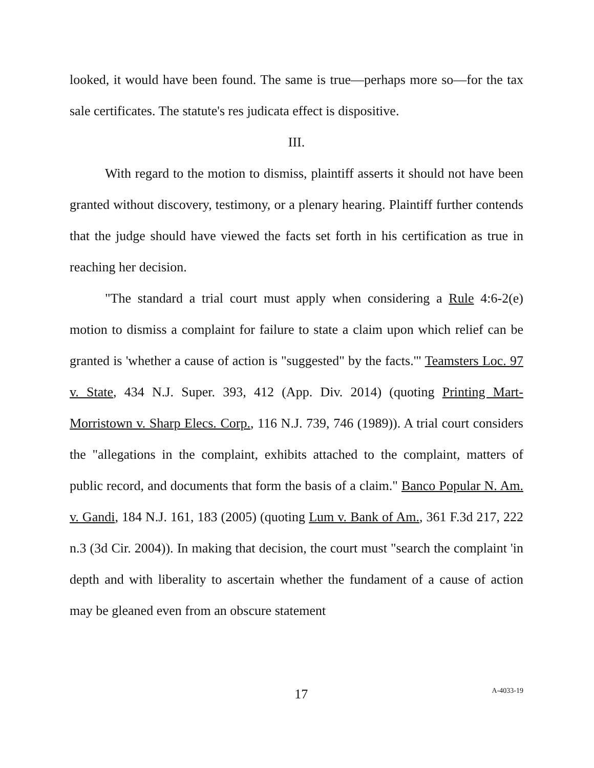looked, it would have been found. The same is true—perhaps more so—for the tax sale certificates. The statute's res judicata effect is dispositive.
III.
With regard to the motion to dismiss, plaintiff asserts it should not have been granted without discovery, testimony, or a plenary hearing. Plaintiff further contends that the judge should have viewed the facts set forth in his certification as true in reaching her decision.
"The standard a trial court must apply when considering a Rule 4:6-2(e) motion to dismiss a complaint for failure to state a claim upon which relief can be granted is 'whether a cause of action is "suggested" by the facts.'" Teamsters Loc. 97 v. State, 434 N.J. Super. 393, 412 (App. Div. 2014) (quoting Printing Mart-Morristown v. Sharp Elecs. Corp., 116 N.J. 739, 746 (1989)). A trial court considers the "allegations in the complaint, exhibits attached to the complaint, matters of public record, and documents that form the basis of a claim." Banco Popular N. Am. v. Gandi, 184 N.J. 161, 183 (2005) (quoting Lum v. Bank of Am., 361 F.3d 217, 222 n.3 (3d Cir. 2004)). In making that decision, the court must "search the complaint 'in depth and with liberality to ascertain whether the fundament of a cause of action may be gleaned even from an obscure statement
17 A-4033-19